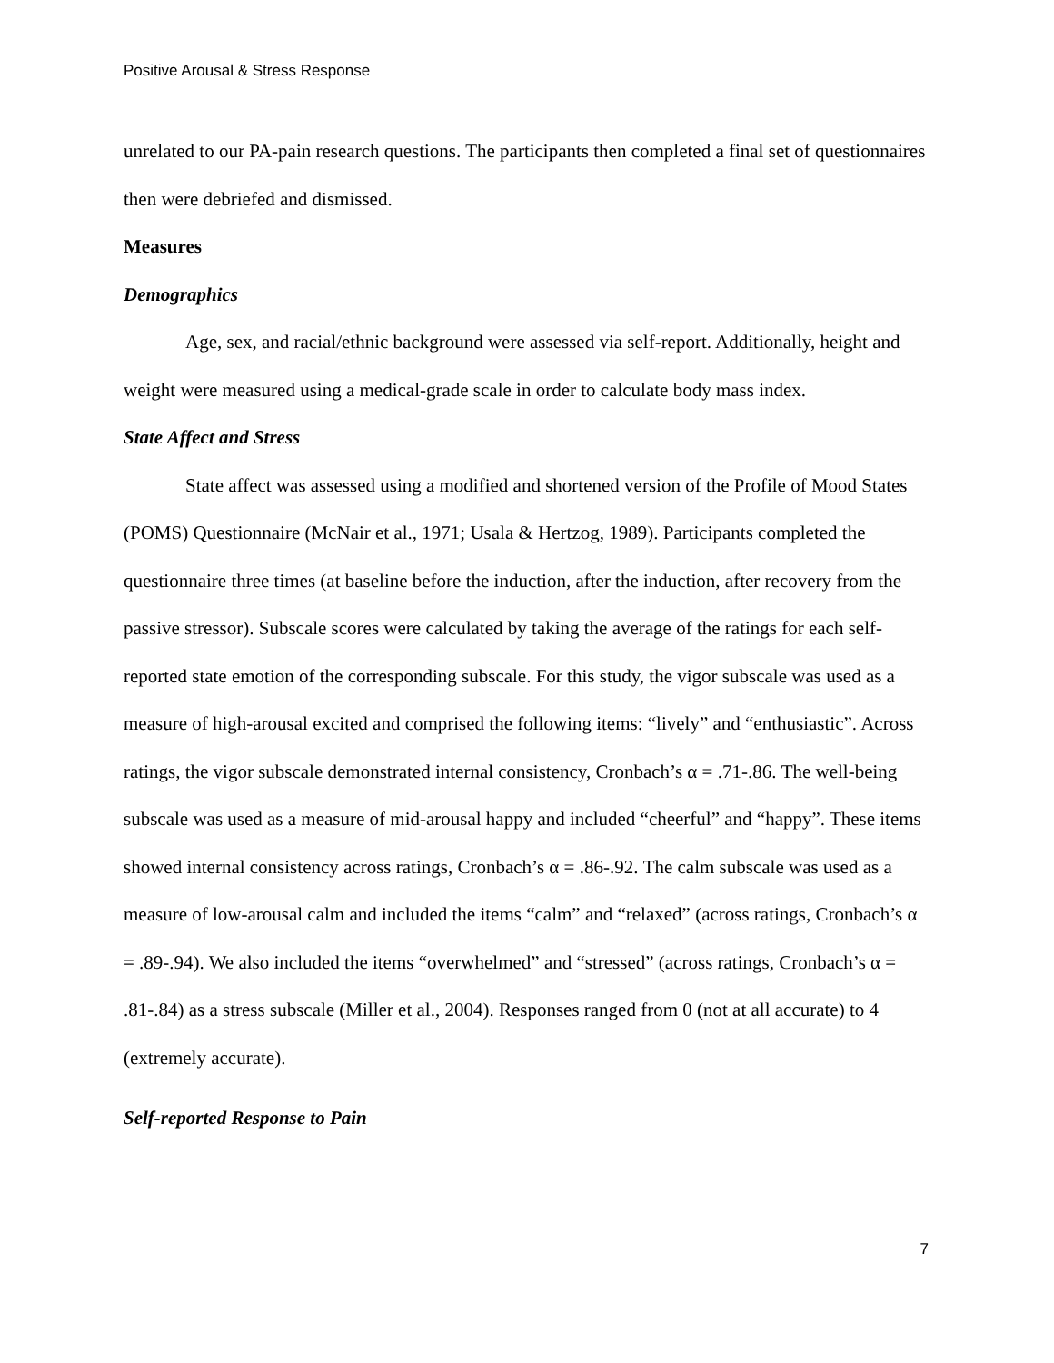Positive Arousal & Stress Response
unrelated to our PA-pain research questions. The participants then completed a final set of questionnaires then were debriefed and dismissed.
Measures
Demographics
Age, sex, and racial/ethnic background were assessed via self-report. Additionally, height and weight were measured using a medical-grade scale in order to calculate body mass index.
State Affect and Stress
State affect was assessed using a modified and shortened version of the Profile of Mood States (POMS) Questionnaire (McNair et al., 1971; Usala & Hertzog, 1989). Participants completed the questionnaire three times (at baseline before the induction, after the induction, after recovery from the passive stressor). Subscale scores were calculated by taking the average of the ratings for each self-reported state emotion of the corresponding subscale. For this study, the vigor subscale was used as a measure of high-arousal excited and comprised the following items: “lively” and “enthusiastic”. Across ratings, the vigor subscale demonstrated internal consistency, Cronbach’s α = .71-.86. The well-being subscale was used as a measure of mid-arousal happy and included “cheerful” and “happy”. These items showed internal consistency across ratings, Cronbach’s α = .86-.92. The calm subscale was used as a measure of low-arousal calm and included the items “calm” and “relaxed” (across ratings, Cronbach’s α = .89-.94). We also included the items “overwhelmed” and “stressed” (across ratings, Cronbach’s α = .81-.84) as a stress subscale (Miller et al., 2004). Responses ranged from 0 (not at all accurate) to 4 (extremely accurate).
Self-reported Response to Pain
7